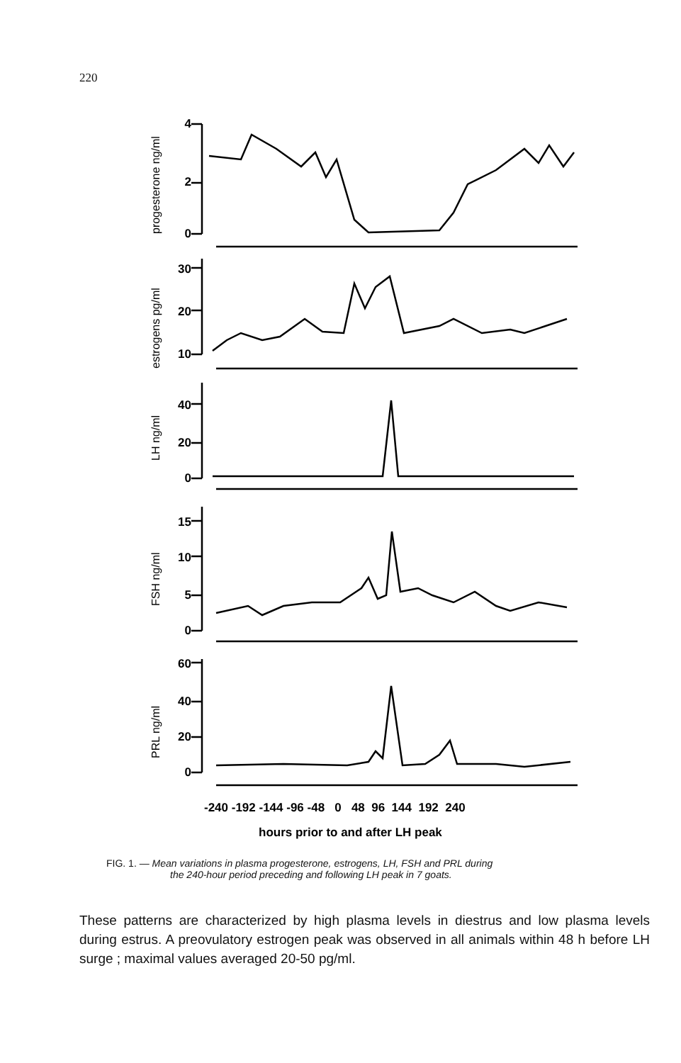220
4
2
0
30
20
10
40
20
0
15
10
5
0
60
40
20
0
progesterone ng/ml
estrogens pg/ml
LH ng/ml
FSH ng/ml
PRL ng/ml
-240 -192 -144 -96 -48 0 48 96 144 192 240
hours prior to and after LH peak
FIG. 1. — Mean variations in plasma progesterone, estrogens, LH, FSH and PRL during
the 240-hour period preceding and following LH peak in 7 goats.
These patterns are characterized by high plasma levels in diestrus and low plasma levels during estrus. A preovulatory estrogen peak was observed in all animals within 48 h before LH surge ; maximal values averaged 20-50 pg/ml.